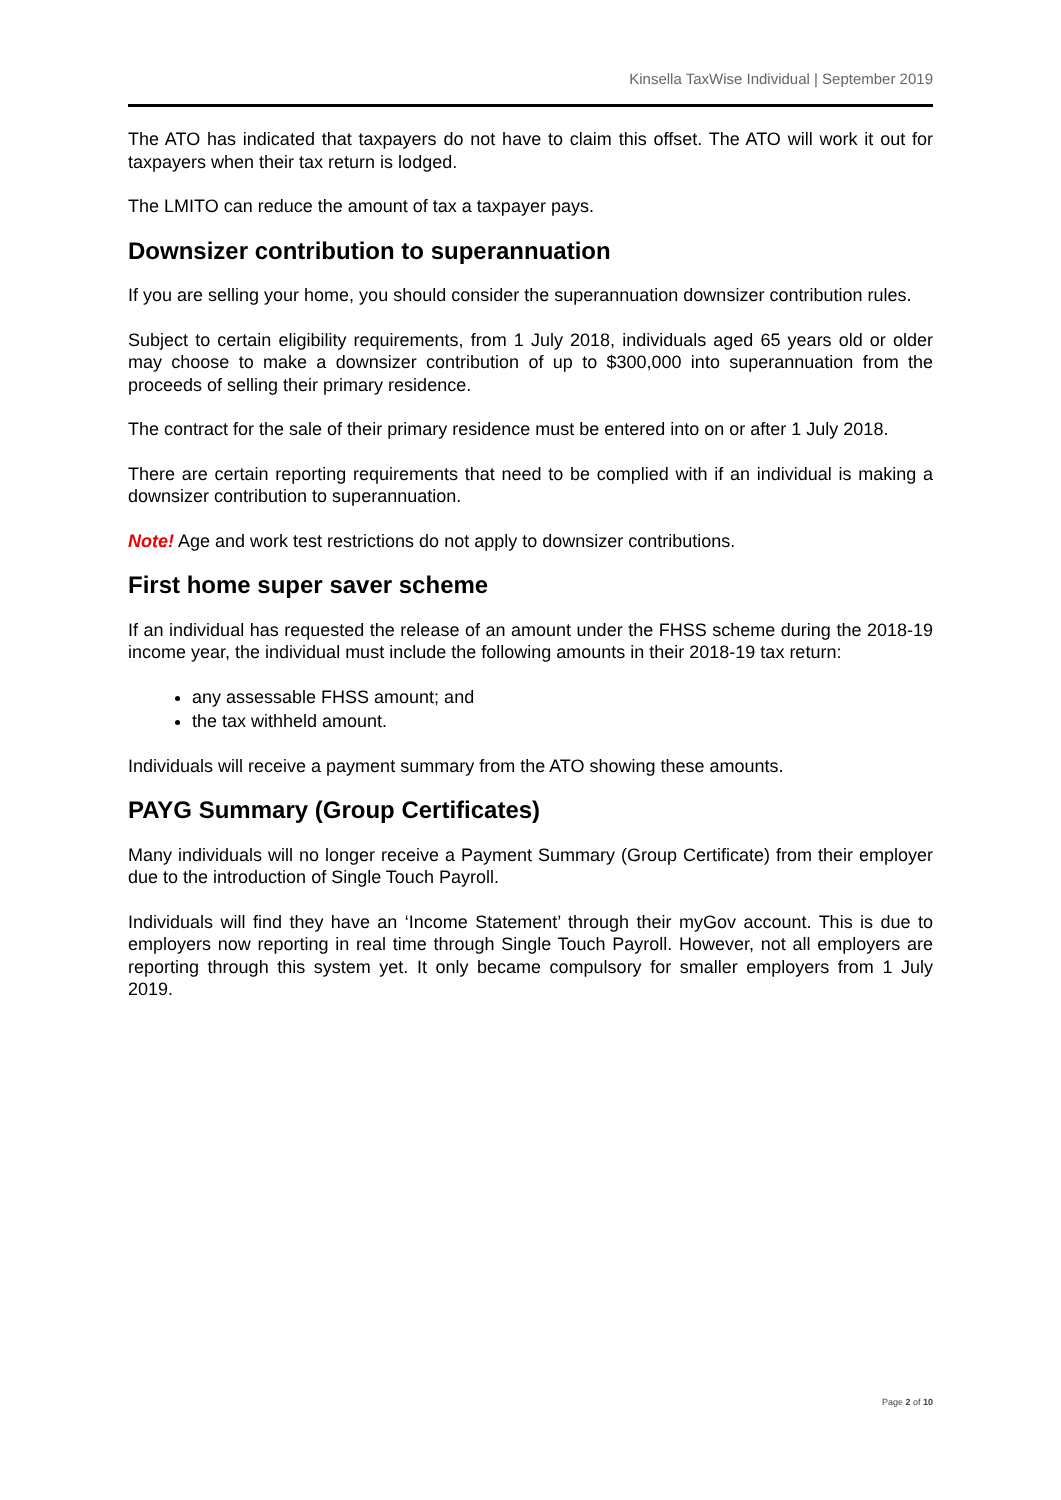Kinsella TaxWise Individual | September 2019
The ATO has indicated that taxpayers do not have to claim this offset. The ATO will work it out for taxpayers when their tax return is lodged.
The LMITO can reduce the amount of tax a taxpayer pays.
Downsizer contribution to superannuation
If you are selling your home, you should consider the superannuation downsizer contribution rules.
Subject to certain eligibility requirements, from 1 July 2018, individuals aged 65 years old or older may choose to make a downsizer contribution of up to $300,000 into superannuation from the proceeds of selling their primary residence.
The contract for the sale of their primary residence must be entered into on or after 1 July 2018.
There are certain reporting requirements that need to be complied with if an individual is making a downsizer contribution to superannuation.
Note! Age and work test restrictions do not apply to downsizer contributions.
First home super saver scheme
If an individual has requested the release of an amount under the FHSS scheme during the 2018-19 income year, the individual must include the following amounts in their 2018-19 tax return:
any assessable FHSS amount; and
the tax withheld amount.
Individuals will receive a payment summary from the ATO showing these amounts.
PAYG Summary (Group Certificates)
Many individuals will no longer receive a Payment Summary (Group Certificate) from their employer due to the introduction of Single Touch Payroll.
Individuals will find they have an ‘Income Statement’ through their myGov account. This is due to employers now reporting in real time through Single Touch Payroll. However, not all employers are reporting through this system yet. It only became compulsory for smaller employers from 1 July 2019.
Page 2 of 10